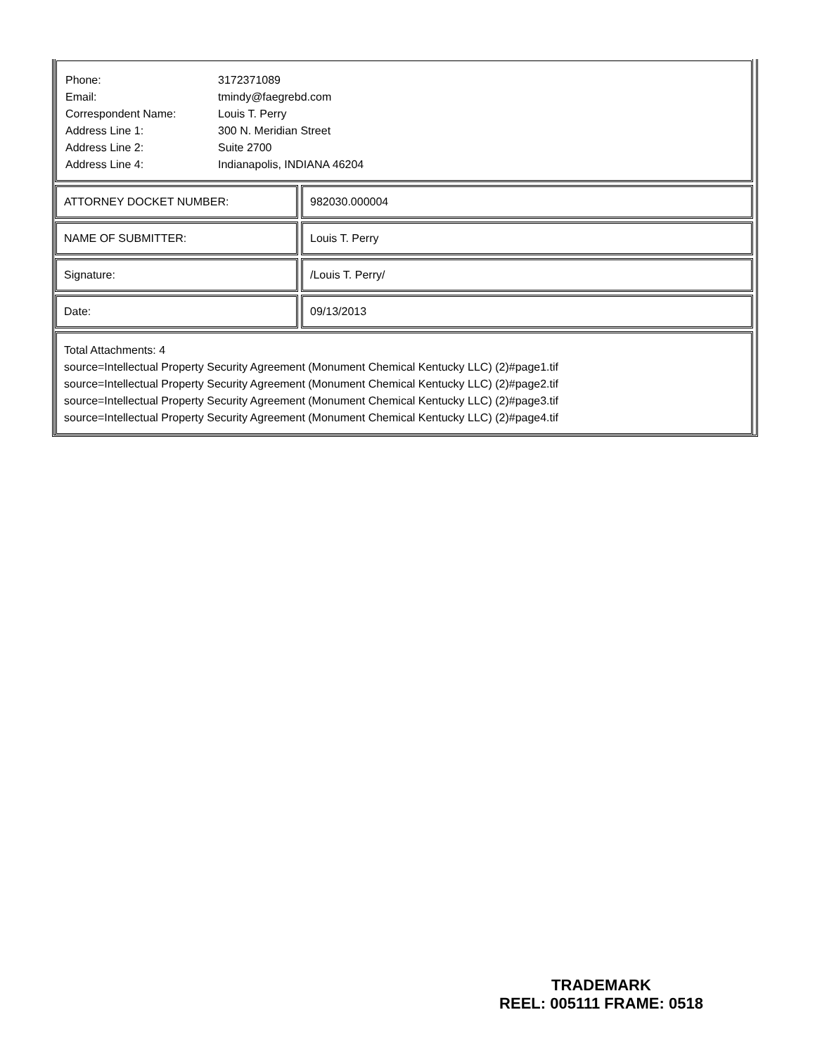| Phone: | 3172371089 |
| Email: | tmindy@faegrebd.com |
| Correspondent Name: | Louis T. Perry |
| Address Line 1: | 300 N. Meridian Street |
| Address Line 2: | Suite 2700 |
| Address Line 4: | Indianapolis, INDIANA 46204 |
ATTORNEY DOCKET NUMBER: 982030.000004
NAME OF SUBMITTER: Louis T. Perry
Signature: /Louis T. Perry/
Date: 09/13/2013
Total Attachments: 4
source=Intellectual Property Security Agreement (Monument Chemical Kentucky LLC) (2)#page1.tif
source=Intellectual Property Security Agreement (Monument Chemical Kentucky LLC) (2)#page2.tif
source=Intellectual Property Security Agreement (Monument Chemical Kentucky LLC) (2)#page3.tif
source=Intellectual Property Security Agreement (Monument Chemical Kentucky LLC) (2)#page4.tif
TRADEMARK
REEL: 005111 FRAME: 0518